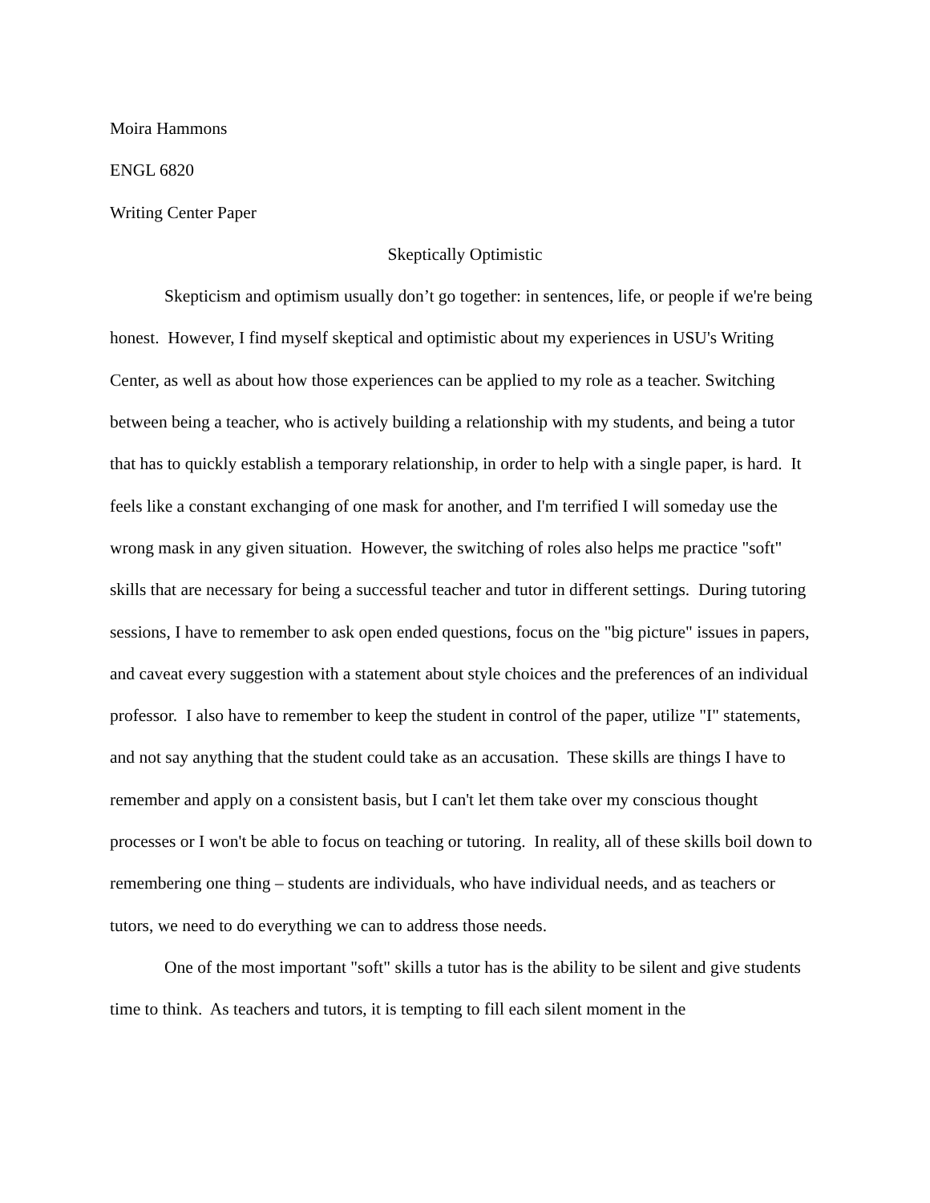Moira Hammons
ENGL 6820
Writing Center Paper
Skeptically Optimistic
Skepticism and optimism usually don’t go together: in sentences, life, or people if we're being honest. However, I find myself skeptical and optimistic about my experiences in USU's Writing Center, as well as about how those experiences can be applied to my role as a teacher. Switching between being a teacher, who is actively building a relationship with my students, and being a tutor that has to quickly establish a temporary relationship, in order to help with a single paper, is hard. It feels like a constant exchanging of one mask for another, and I'm terrified I will someday use the wrong mask in any given situation. However, the switching of roles also helps me practice "soft" skills that are necessary for being a successful teacher and tutor in different settings. During tutoring sessions, I have to remember to ask open ended questions, focus on the "big picture" issues in papers, and caveat every suggestion with a statement about style choices and the preferences of an individual professor. I also have to remember to keep the student in control of the paper, utilize "I" statements, and not say anything that the student could take as an accusation. These skills are things I have to remember and apply on a consistent basis, but I can't let them take over my conscious thought processes or I won't be able to focus on teaching or tutoring. In reality, all of these skills boil down to remembering one thing – students are individuals, who have individual needs, and as teachers or tutors, we need to do everything we can to address those needs.
One of the most important "soft" skills a tutor has is the ability to be silent and give students time to think. As teachers and tutors, it is tempting to fill each silent moment in the